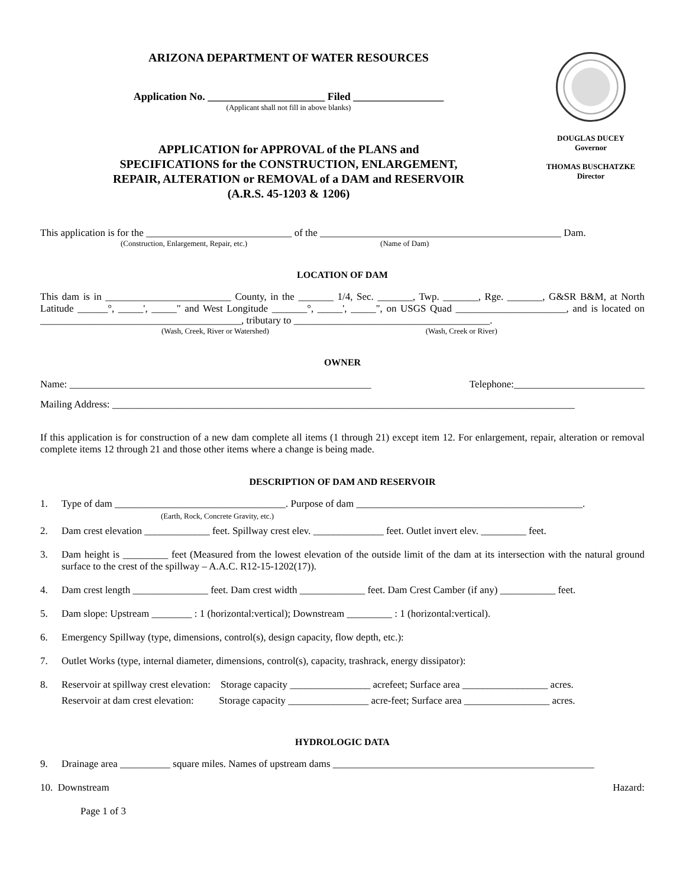ARIZONA DEPARTMENT OF WATER RESOURCES
Application No. ______________________ Filed _________________
(Applicant shall not fill in above blanks)
APPLICATION for APPROVAL of the PLANS and
SPECIFICATIONS for the CONSTRUCTION, ENLARGEMENT,
REPAIR, ALTERATION or REMOVAL of a DAM and RESERVOIR
(A.R.S. 45-1203 & 1206)
DOUGLAS DUCEY
Governor
THOMAS BUSCHATZKE
Director
This application is for the _____________________________ of the ________________________________________________ Dam.
(Construction, Enlargement, Repair, etc.) (Name of Dam)
LOCATION OF DAM
This dam is in _________________________ County, in the _______ 1/4, Sec. _______, Twp. _______, Rge. _______, G&SR B&M, at North Latitude ______°, _____', _____" and West Longitude _______°, _____', _____", on USGS Quad ______________________, and is located on ________________________________________, tributary to _______________________________________.
(Wash, Creek, River or Watershed) (Wash, Creek or River)
OWNER
Name: ____________________________________________________________ Telephone:__________________________
Mailing Address: ____________________________________________________________________________________________
If this application is for construction of a new dam complete all items (1 through 21) except item 12. For enlargement, repair, alteration or removal complete items 12 through 21 and those other items where a change is being made.
DESCRIPTION OF DAM AND RESERVOIR
1. Type of dam __________________________________. Purpose of dam _____________________________________________.
(Earth, Rock, Concrete Gravity, etc.)
2. Dam crest elevation _____________ feet. Spillway crest elev. ______________ feet. Outlet invert elev. _________ feet.
3. Dam height is _________ feet (Measured from the lowest elevation of the outside limit of the dam at its intersection with the natural ground surface to the crest of the spillway – A.A.C. R12-15-1202(17)).
4. Dam crest length _______________ feet. Dam crest width _____________ feet. Dam Crest Camber (if any) ___________ feet.
5. Dam slope: Upstream ________ : 1 (horizontal:vertical); Downstream _________ : 1 (horizontal:vertical).
6. Emergency Spillway (type, dimensions, control(s), design capacity, flow depth, etc.):
7. Outlet Works (type, internal diameter, dimensions, control(s), capacity, trashrack, energy dissipator):
8. Reservoir at spillway crest elevation: Storage capacity ________________ acrefeet; Surface area _________________ acres.
Reservoir at dam crest elevation: Storage capacity ________________ acre-feet; Surface area _________________ acres.
HYDROLOGIC DATA
9. Drainage area __________ square miles. Names of upstream dams ____________________________________________________
10. Downstream Hazard:
Page 1 of 3